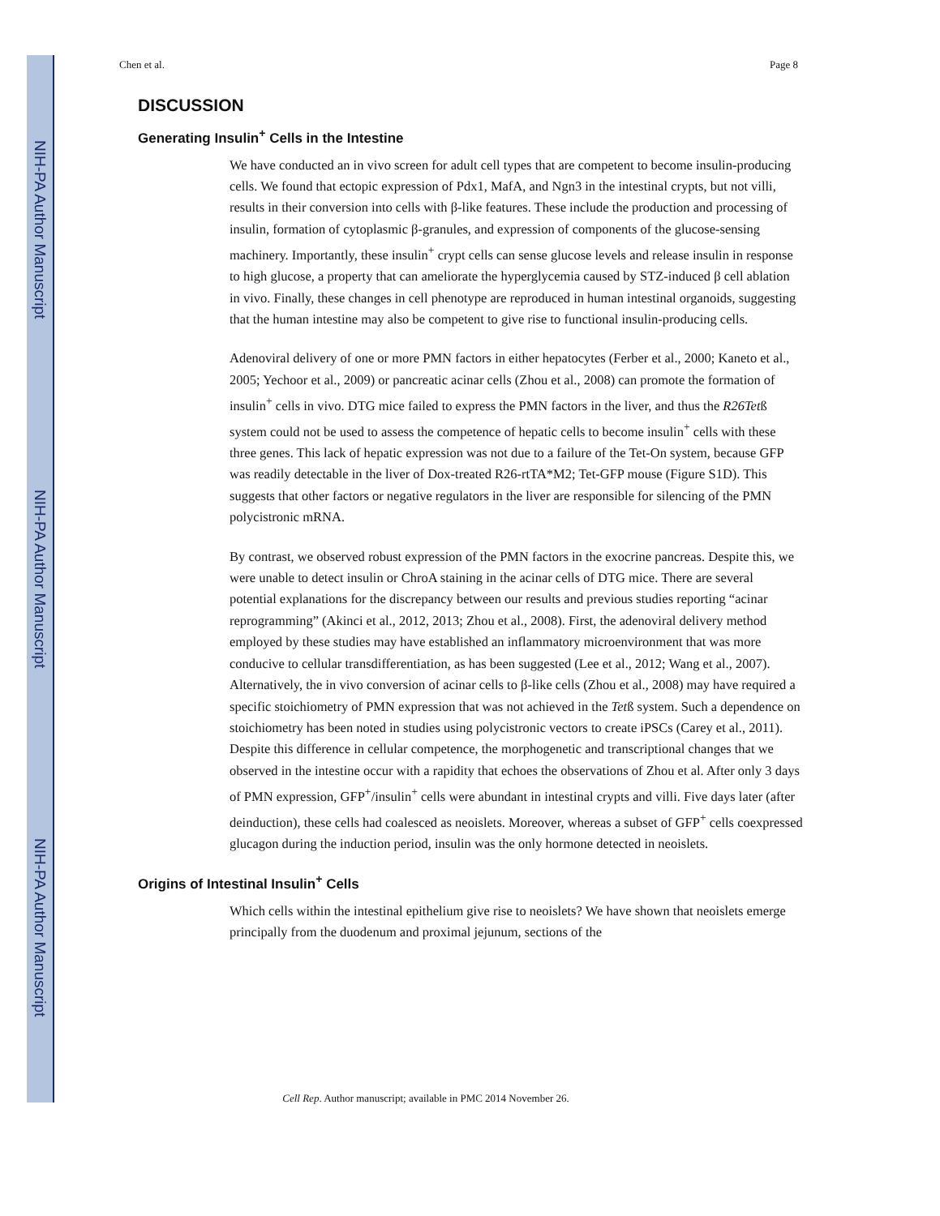NIH-PA Author Manuscript
NIH-PA Author Manuscript
NIH-PA Author Manuscript
Chen et al. Page 8
DISCUSSION
Generating Insulin<sup>+</sup> Cells in the Intestine
We have conducted an in vivo screen for adult cell types that are competent to become insulin-producing cells. We found that ectopic expression of Pdx1, MafA, and Ngn3 in the intestinal crypts, but not villi, results in their conversion into cells with β-like features. These include the production and processing of insulin, formation of cytoplasmic β-granules, and expression of components of the glucose-sensing machinery. Importantly, these insulin<sup>+</sup> crypt cells can sense glucose levels and release insulin in response to high glucose, a property that can ameliorate the hyperglycemia caused by STZ-induced β cell ablation in vivo. Finally, these changes in cell phenotype are reproduced in human intestinal organoids, suggesting that the human intestine may also be competent to give rise to functional insulin-producing cells.
Adenoviral delivery of one or more PMN factors in either hepatocytes (Ferber et al., 2000; Kaneto et al., 2005; Yechoor et al., 2009) or pancreatic acinar cells (Zhou et al., 2008) can promote the formation of insulin<sup>+</sup> cells in vivo. DTG mice failed to express the PMN factors in the liver, and thus the R26Tetß system could not be used to assess the competence of hepatic cells to become insulin<sup>+</sup> cells with these three genes. This lack of hepatic expression was not due to a failure of the Tet-On system, because GFP was readily detectable in the liver of Dox-treated R26-rtTA*M2; Tet-GFP mouse (Figure S1D). This suggests that other factors or negative regulators in the liver are responsible for silencing of the PMN polycistronic mRNA.
By contrast, we observed robust expression of the PMN factors in the exocrine pancreas. Despite this, we were unable to detect insulin or ChroA staining in the acinar cells of DTG mice. There are several potential explanations for the discrepancy between our results and previous studies reporting “acinar reprogramming” (Akinci et al., 2012, 2013; Zhou et al., 2008). First, the adenoviral delivery method employed by these studies may have established an inflammatory microenvironment that was more conducive to cellular transdifferentiation, as has been suggested (Lee et al., 2012; Wang et al., 2007). Alternatively, the in vivo conversion of acinar cells to β-like cells (Zhou et al., 2008) may have required a specific stoichiometry of PMN expression that was not achieved in the Tetß system. Such a dependence on stoichiometry has been noted in studies using polycistronic vectors to create iPSCs (Carey et al., 2011). Despite this difference in cellular competence, the morphogenetic and transcriptional changes that we observed in the intestine occur with a rapidity that echoes the observations of Zhou et al. After only 3 days of PMN expression, GFP<sup>+</sup>/insulin<sup>+</sup> cells were abundant in intestinal crypts and villi. Five days later (after deinduction), these cells had coalesced as neoislets. Moreover, whereas a subset of GFP<sup>+</sup> cells coexpressed glucagon during the induction period, insulin was the only hormone detected in neoislets.
Origins of Intestinal Insulin<sup>+</sup> Cells
Which cells within the intestinal epithelium give rise to neoislets? We have shown that neoislets emerge principally from the duodenum and proximal jejunum, sections of the
Cell Rep. Author manuscript; available in PMC 2014 November 26.